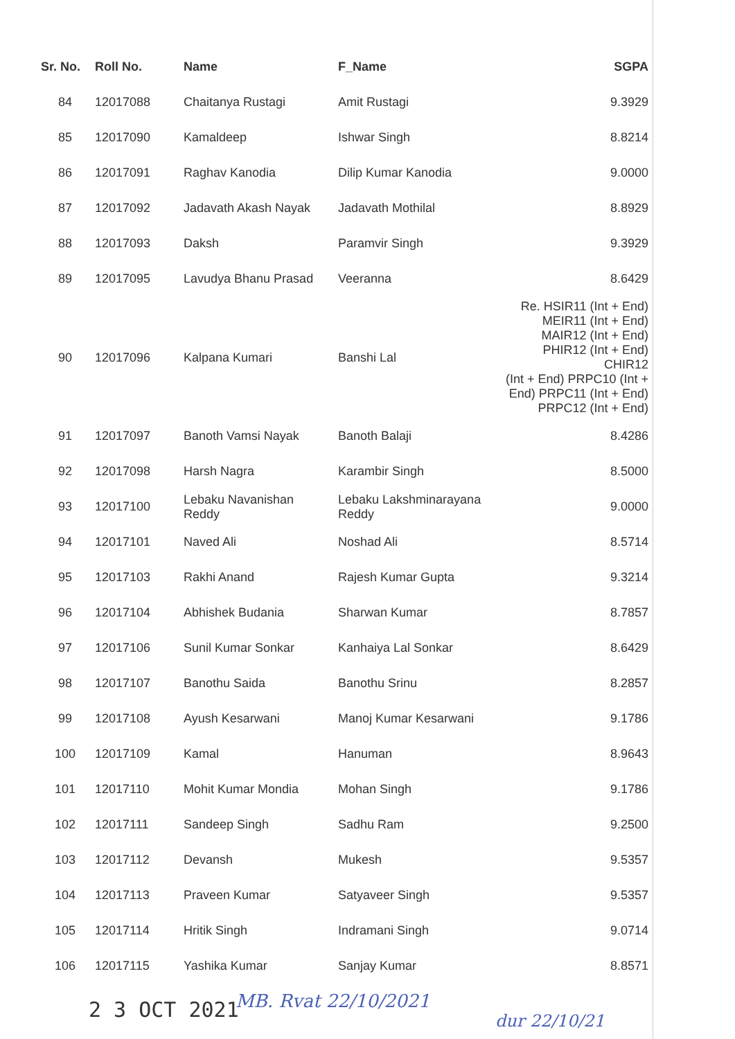| Sr. No. | Roll No. | Name | F_Name | SGPA |
| --- | --- | --- | --- | --- |
| 84 | 12017088 | Chaitanya Rustagi | Amit Rustagi | 9.3929 |
| 85 | 12017090 | Kamaldeep | Ishwar Singh | 8.8214 |
| 86 | 12017091 | Raghav Kanodia | Dilip Kumar Kanodia | 9.0000 |
| 87 | 12017092 | Jadavath Akash Nayak | Jadavath Mothilal | 8.8929 |
| 88 | 12017093 | Daksh | Paramvir Singh | 9.3929 |
| 89 | 12017095 | Lavudya Bhanu Prasad | Veeranna | 8.6429 |
| 90 | 12017096 | Kalpana Kumari | Banshi Lal | Re. HSIR11 (Int + End) MEIR11 (Int + End) MAIR12 (Int + End) PHIR12 (Int + End) CHIR12 (Int + End) PRPC10 (Int + End) PRPC11 (Int + End) PRPC12 (Int + End) |
| 91 | 12017097 | Banoth Vamsi Nayak | Banoth Balaji | 8.4286 |
| 92 | 12017098 | Harsh Nagra | Karambir Singh | 8.5000 |
| 93 | 12017100 | Lebaku Navanishan Reddy | Lebaku Lakshminarayana Reddy | 9.0000 |
| 94 | 12017101 | Naved Ali | Noshad Ali | 8.5714 |
| 95 | 12017103 | Rakhi Anand | Rajesh Kumar Gupta | 9.3214 |
| 96 | 12017104 | Abhishek Budania | Sharwan Kumar | 8.7857 |
| 97 | 12017106 | Sunil Kumar Sonkar | Kanhaiya Lal Sonkar | 8.6429 |
| 98 | 12017107 | Banothu Saida | Banothu Srinu | 8.2857 |
| 99 | 12017108 | Ayush Kesarwani | Manoj Kumar Kesarwani | 9.1786 |
| 100 | 12017109 | Kamal | Hanuman | 8.9643 |
| 101 | 12017110 | Mohit Kumar Mondia | Mohan Singh | 9.1786 |
| 102 | 12017111 | Sandeep Singh | Sadhu Ram | 9.2500 |
| 103 | 12017112 | Devansh | Mukesh | 9.5357 |
| 104 | 12017113 | Praveen Kumar | Satyaveer Singh | 9.5357 |
| 105 | 12017114 | Hritik Singh | Indramani Singh | 9.0714 |
| 106 | 12017115 | Yashika Kumar | Sanjay Kumar | 8.8571 |
2 3 OCT 2021 MB. Rvat 22/10/2021
dur 22/10/21